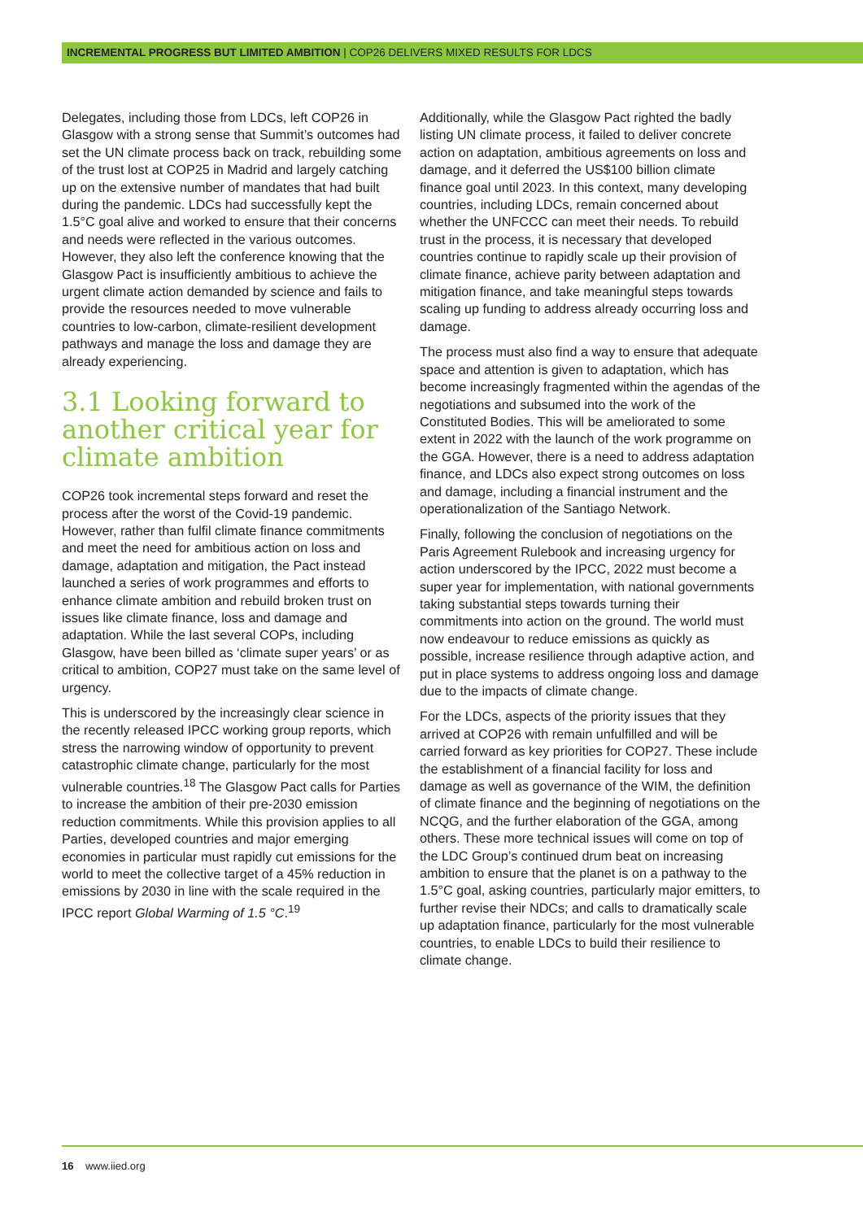INCREMENTAL PROGRESS BUT LIMITED AMBITION | COP26 DELIVERS MIXED RESULTS FOR LDCS
Delegates, including those from LDCs, left COP26 in Glasgow with a strong sense that Summit’s outcomes had set the UN climate process back on track, rebuilding some of the trust lost at COP25 in Madrid and largely catching up on the extensive number of mandates that had built during the pandemic. LDCs had successfully kept the 1.5°C goal alive and worked to ensure that their concerns and needs were reflected in the various outcomes. However, they also left the conference knowing that the Glasgow Pact is insufficiently ambitious to achieve the urgent climate action demanded by science and fails to provide the resources needed to move vulnerable countries to low-carbon, climate-resilient development pathways and manage the loss and damage they are already experiencing.
3.1 Looking forward to another critical year for climate ambition
COP26 took incremental steps forward and reset the process after the worst of the Covid-19 pandemic. However, rather than fulfil climate finance commitments and meet the need for ambitious action on loss and damage, adaptation and mitigation, the Pact instead launched a series of work programmes and efforts to enhance climate ambition and rebuild broken trust on issues like climate finance, loss and damage and adaptation. While the last several COPs, including Glasgow, have been billed as ‘climate super years’ or as critical to ambition, COP27 must take on the same level of urgency.
This is underscored by the increasingly clear science in the recently released IPCC working group reports, which stress the narrowing window of opportunity to prevent catastrophic climate change, particularly for the most vulnerable countries.<sup>18</sup> The Glasgow Pact calls for Parties to increase the ambition of their pre-2030 emission reduction commitments. While this provision applies to all Parties, developed countries and major emerging economies in particular must rapidly cut emissions for the world to meet the collective target of a 45% reduction in emissions by 2030 in line with the scale required in the IPCC report Global Warming of 1.5 °C.<sup>19</sup>
Additionally, while the Glasgow Pact righted the badly listing UN climate process, it failed to deliver concrete action on adaptation, ambitious agreements on loss and damage, and it deferred the US$100 billion climate finance goal until 2023. In this context, many developing countries, including LDCs, remain concerned about whether the UNFCCC can meet their needs. To rebuild trust in the process, it is necessary that developed countries continue to rapidly scale up their provision of climate finance, achieve parity between adaptation and mitigation finance, and take meaningful steps towards scaling up funding to address already occurring loss and damage.
The process must also find a way to ensure that adequate space and attention is given to adaptation, which has become increasingly fragmented within the agendas of the negotiations and subsumed into the work of the Constituted Bodies. This will be ameliorated to some extent in 2022 with the launch of the work programme on the GGA. However, there is a need to address adaptation finance, and LDCs also expect strong outcomes on loss and damage, including a financial instrument and the operationalization of the Santiago Network.
Finally, following the conclusion of negotiations on the Paris Agreement Rulebook and increasing urgency for action underscored by the IPCC, 2022 must become a super year for implementation, with national governments taking substantial steps towards turning their commitments into action on the ground. The world must now endeavour to reduce emissions as quickly as possible, increase resilience through adaptive action, and put in place systems to address ongoing loss and damage due to the impacts of climate change.
For the LDCs, aspects of the priority issues that they arrived at COP26 with remain unfulfilled and will be carried forward as key priorities for COP27. These include the establishment of a financial facility for loss and damage as well as governance of the WIM, the definition of climate finance and the beginning of negotiations on the NCQG, and the further elaboration of the GGA, among others. These more technical issues will come on top of the LDC Group’s continued drum beat on increasing ambition to ensure that the planet is on a pathway to the 1.5°C goal, asking countries, particularly major emitters, to further revise their NDCs; and calls to dramatically scale up adaptation finance, particularly for the most vulnerable countries, to enable LDCs to build their resilience to climate change.
16 www.iied.org